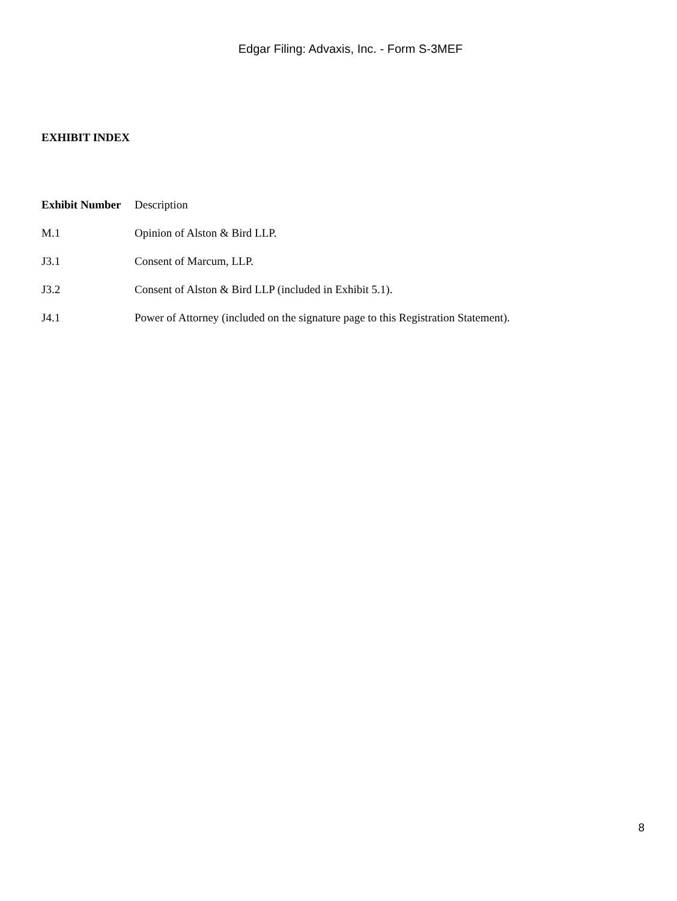Edgar Filing: Advaxis, Inc. - Form S-3MEF
EXHIBIT INDEX
| Exhibit Number | Description |
| M.1 | Opinion of Alston & Bird LLP. |
| J3.1 | Consent of Marcum, LLP. |
| J3.2 | Consent of Alston & Bird LLP (included in Exhibit 5.1). |
| J4.1 | Power of Attorney (included on the signature page to this Registration Statement). |
8